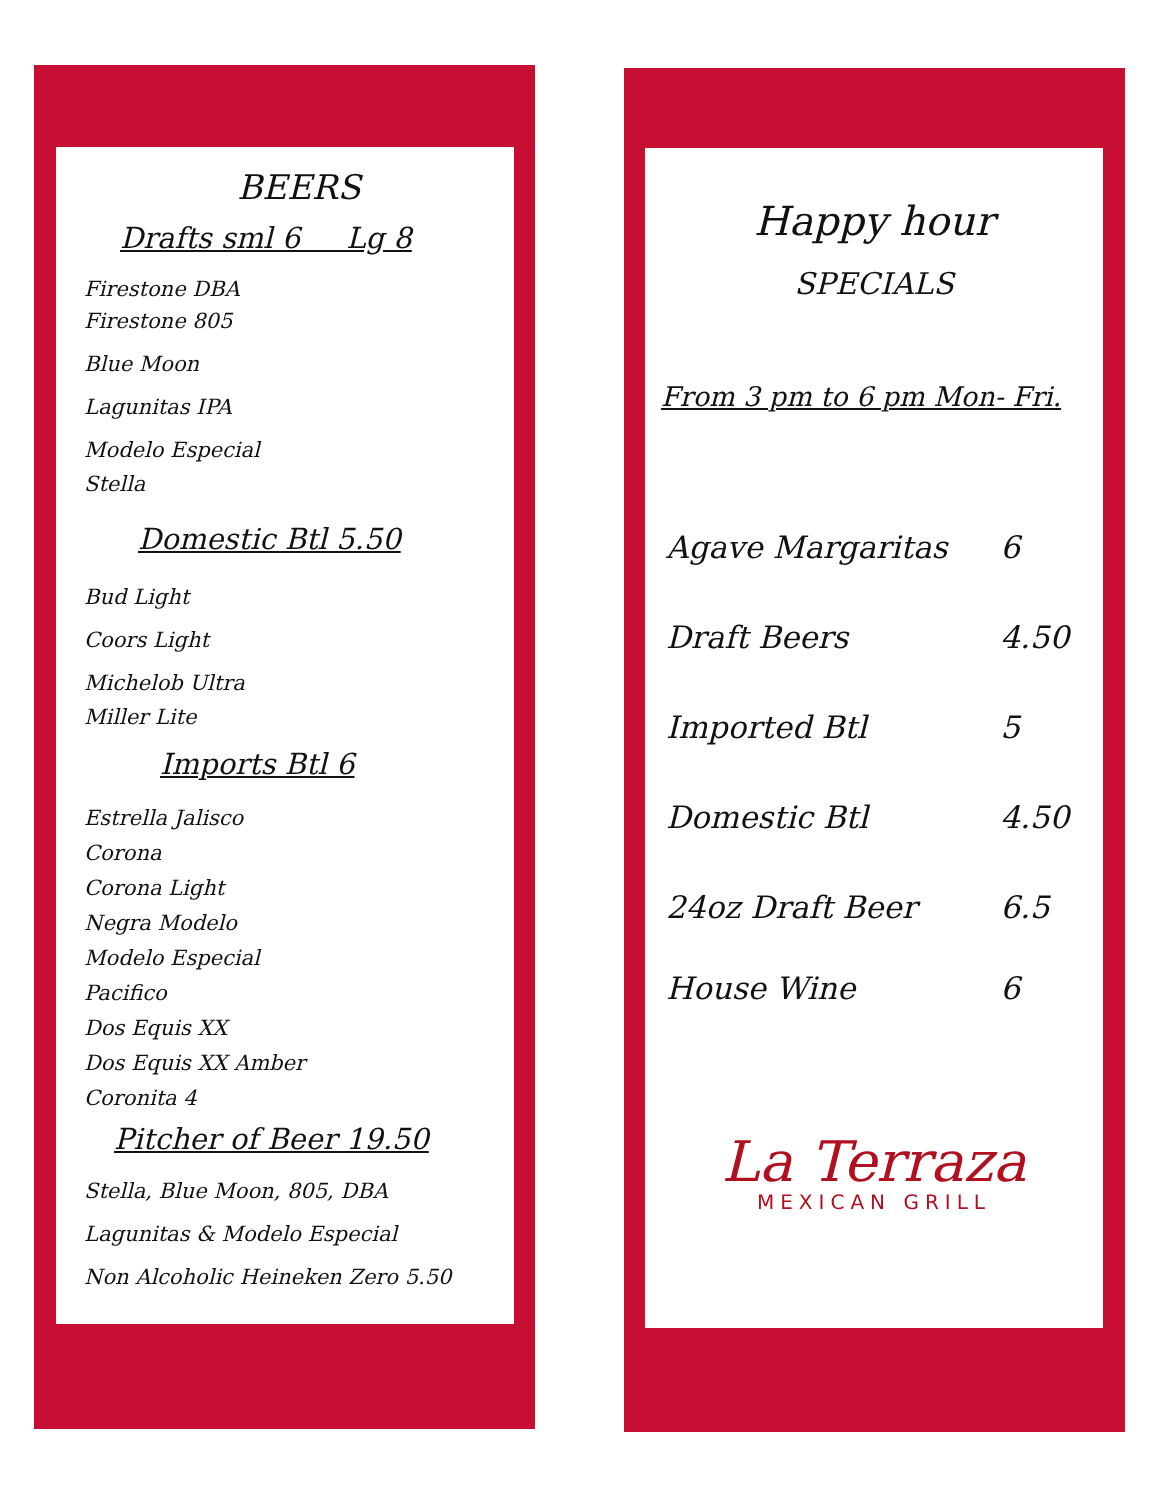BEERS
Drafts sml 6 Lg 8
Firestone DBA
Firestone 805
Blue Moon
Lagunitas IPA
Modelo Especial
Stella
Domestic Btl 5.50
Bud Light
Coors Light
Michelob Ultra
Miller Lite
Imports Btl 6
Estrella Jalisco
Corona
Corona Light
Negra Modelo
Modelo Especial
Pacifico
Dos Equis XX
Dos Equis XX Amber
Coronita 4
Pitcher of Beer 19.50
Stella, Blue Moon, 805, DBA
Lagunitas & Modelo Especial
Non Alcoholic Heineken Zero 5.50
Happy hour
SPECIALS
From 3 pm to 6 pm Mon- Fri.
| Agave Margaritas | 6 |
| Draft Beers | 4.50 |
| Imported Btl | 5 |
| Domestic Btl | 4.50 |
| 24oz Draft Beer | 6.5 |
| House Wine | 6 |
La Terraza
MEXICAN GRILL